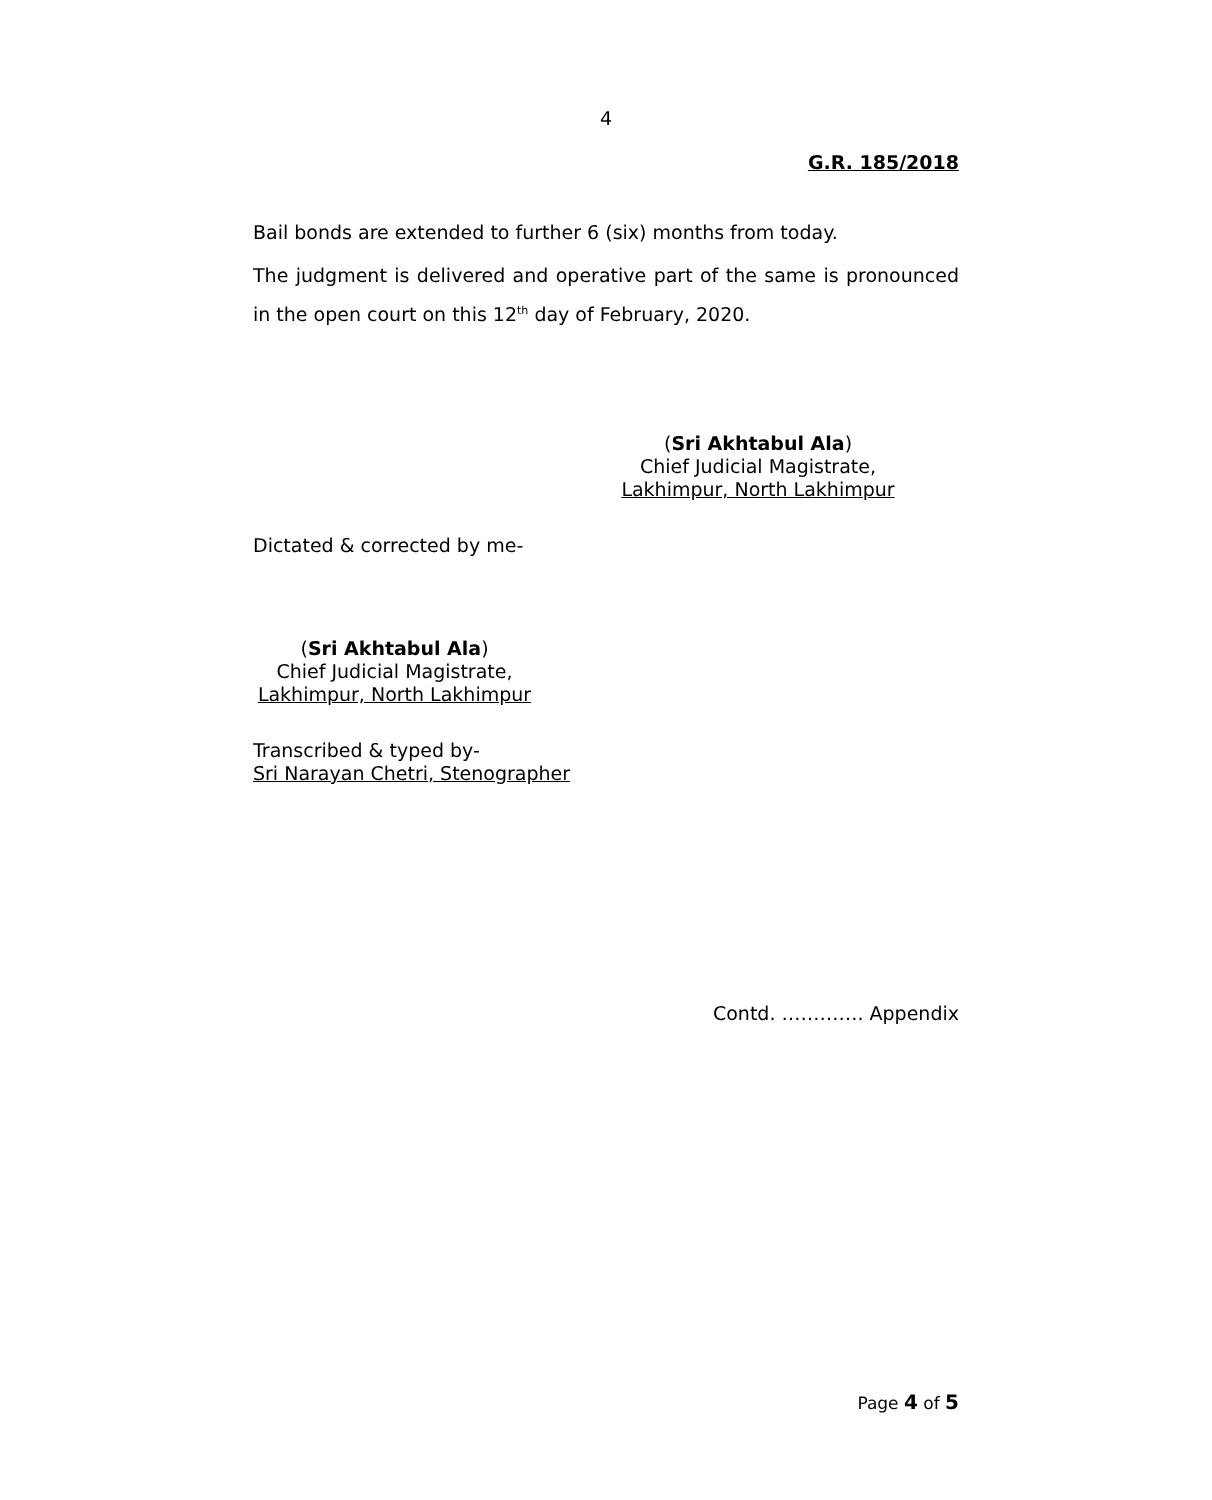4
G.R. 185/2018
Bail bonds are extended to further 6 (six) months from today.
The judgment is delivered and operative part of the same is pronounced in the open court on this 12<sup>th</sup> day of February, 2020.
(Sri Akhtabul Ala)
Chief Judicial Magistrate,
Lakhimpur, North Lakhimpur
Dictated & corrected by me-
(Sri Akhtabul Ala)
Chief Judicial Magistrate,
Lakhimpur, North Lakhimpur
Transcribed & typed by-
Sri Narayan Chetri, Stenographer
Contd. …………. Appendix
Page 4 of 5